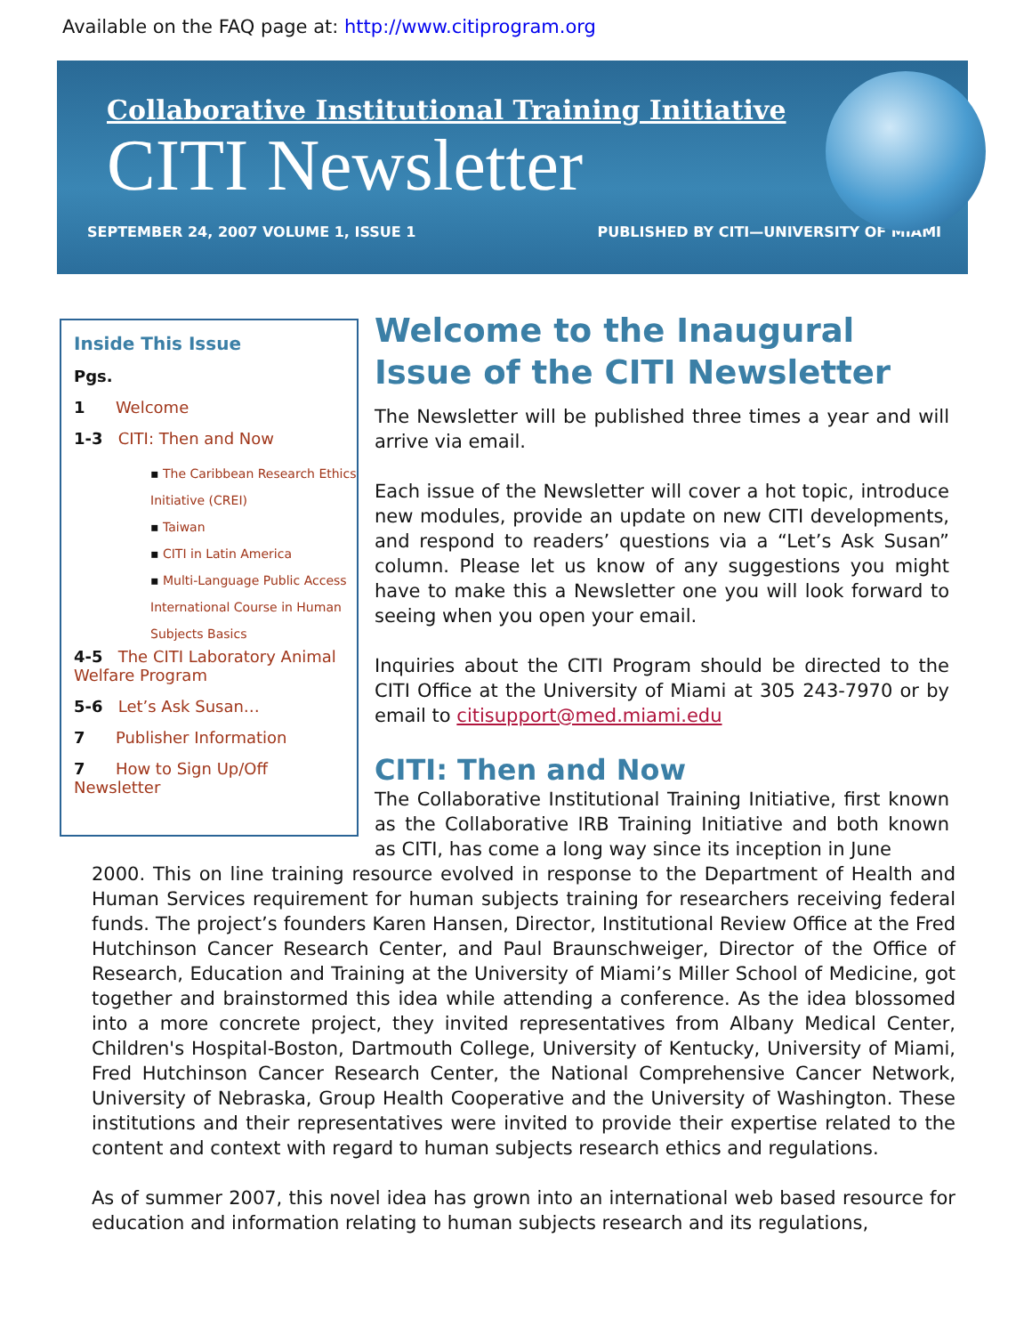Available on the FAQ page at: http://www.citiprogram.org
Collaborative Institutional Training Initiative
CITI Newsletter
SEPTEMBER 24, 2007 VOLUME 1, ISSUE 1 PUBLISHED BY CITI—UNIVERSITY OF MIAMI
Inside This Issue
Pgs.
1 Welcome
1-3 CITI: Then and Now
▪ The Caribbean Research Ethics Initiative (CREI)
▪ Taiwan
▪ CITI in Latin America
▪ Multi-Language Public Access International Course in Human Subjects Basics
4-5 The CITI Laboratory Animal Welfare Program
5-6 Let’s Ask Susan…
7 Publisher Information
7 How to Sign Up/Off Newsletter
Welcome to the Inaugural Issue of the CITI Newsletter
The Newsletter will be published three times a year and will arrive via email.
Each issue of the Newsletter will cover a hot topic, introduce new modules, provide an update on new CITI developments, and respond to readers’ questions via a “Let’s Ask Susan” column. Please let us know of any suggestions you might have to make this a Newsletter one you will look forward to seeing when you open your email.
Inquiries about the CITI Program should be directed to the CITI Office at the University of Miami at 305 243-7970 or by email to citisupport@med.miami.edu
CITI: Then and Now
The Collaborative Institutional Training Initiative, first known as the Collaborative IRB Training Initiative and both known as CITI, has come a long way since its inception in June
2000. This on line training resource evolved in response to the Department of Health and Human Services requirement for human subjects training for researchers receiving federal funds. The project’s founders Karen Hansen, Director, Institutional Review Office at the Fred Hutchinson Cancer Research Center, and Paul Braunschweiger, Director of the Office of Research, Education and Training at the University of Miami’s Miller School of Medicine, got together and brainstormed this idea while attending a conference. As the idea blossomed into a more concrete project, they invited representatives from Albany Medical Center, Children's Hospital-Boston, Dartmouth College, University of Kentucky, University of Miami, Fred Hutchinson Cancer Research Center, the National Comprehensive Cancer Network, University of Nebraska, Group Health Cooperative and the University of Washington. These institutions and their representatives were invited to provide their expertise related to the content and context with regard to human subjects research ethics and regulations.
As of summer 2007, this novel idea has grown into an international web based resource for education and information relating to human subjects research and its regulations,